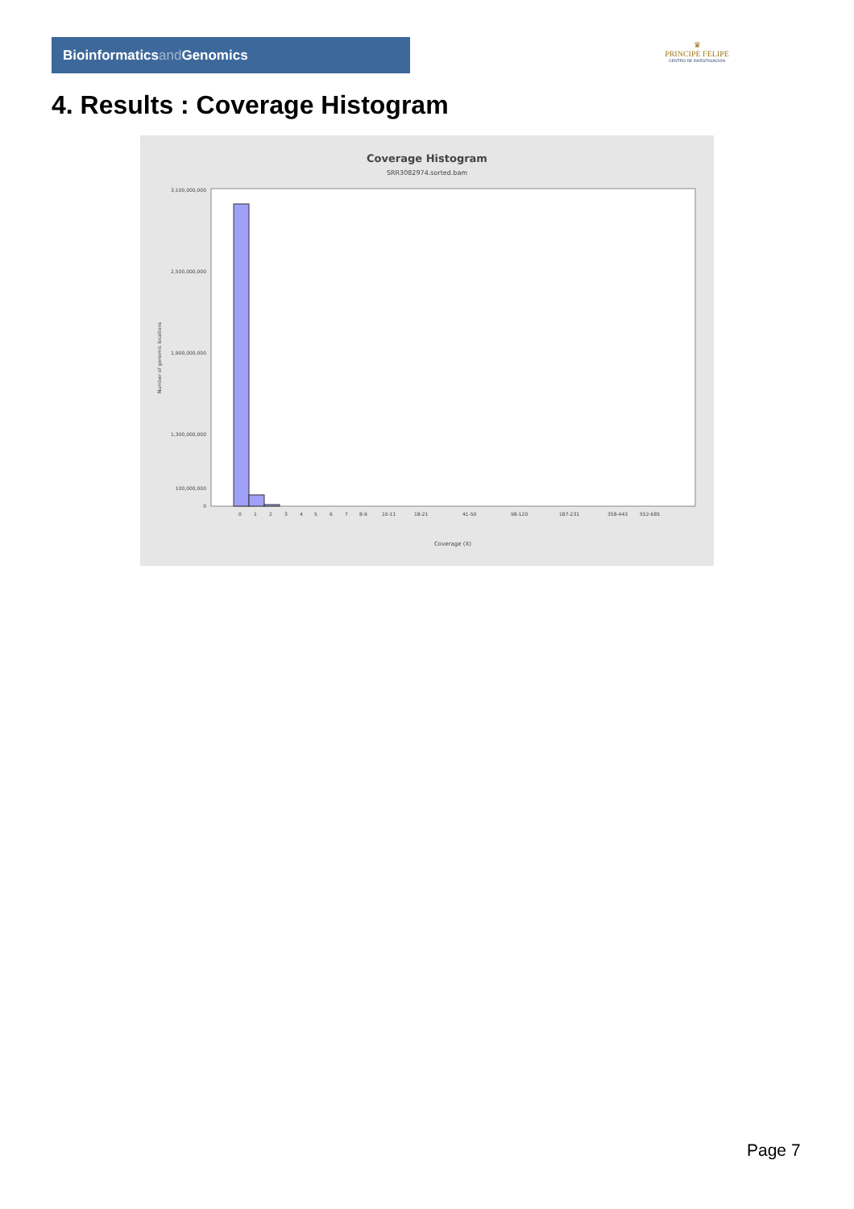Bioinformaticsand Genomics
♛
PRINCIPE FELIPE
CENTRO DE INVESTIGACION
4. Results : Coverage Histogram
Coverage Histogram
SRR3082974.sorted.bam
Number of genomic locations
3,100,000,000
2,500,000,000
1,900,000,000
1,300,000,000
100,000,000
0
0
1
2
3
4
5
6
7
8-9
10-11
18-21
41-50
98-120
187-231
358-443
552-685
Coverage (X)
Page 7